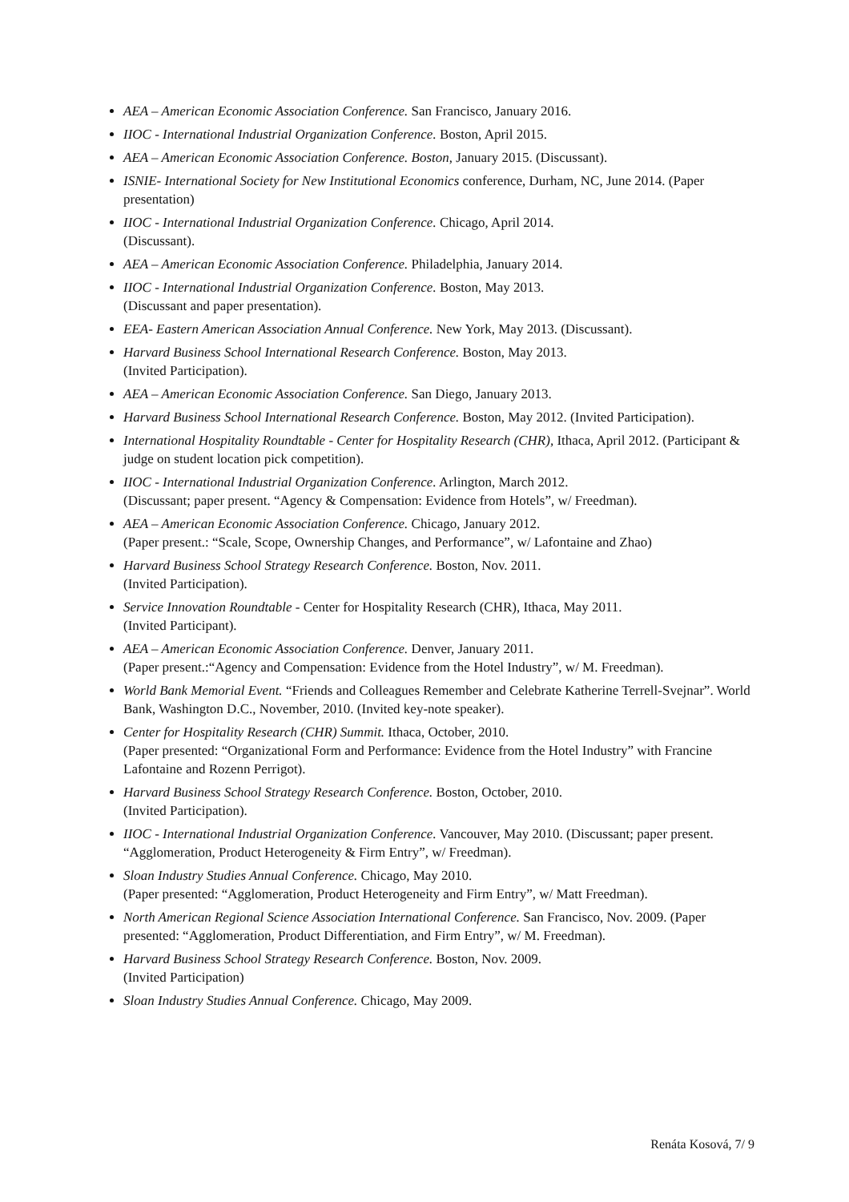AEA – American Economic Association Conference. San Francisco, January 2016.
IIOC - International Industrial Organization Conference. Boston, April 2015.
AEA – American Economic Association Conference. Boston, January 2015. (Discussant).
ISNIE- International Society for New Institutional Economics conference, Durham, NC, June 2014. (Paper presentation)
IIOC - International Industrial Organization Conference. Chicago, April 2014.
(Discussant).
AEA – American Economic Association Conference. Philadelphia, January 2014.
IIOC - International Industrial Organization Conference. Boston, May 2013.
(Discussant and paper presentation).
EEA- Eastern American Association Annual Conference. New York, May 2013. (Discussant).
Harvard Business School International Research Conference. Boston, May 2013.
(Invited Participation).
AEA – American Economic Association Conference. San Diego, January 2013.
Harvard Business School International Research Conference. Boston, May 2012. (Invited Participation).
International Hospitality Roundtable - Center for Hospitality Research (CHR), Ithaca, April 2012. (Participant & judge on student location pick competition).
IIOC - International Industrial Organization Conference. Arlington, March 2012.
(Discussant; paper present. “Agency & Compensation: Evidence from Hotels”, w/ Freedman).
AEA – American Economic Association Conference. Chicago, January 2012.
(Paper present.: “Scale, Scope, Ownership Changes, and Performance”, w/ Lafontaine and Zhao)
Harvard Business School Strategy Research Conference. Boston, Nov. 2011.
(Invited Participation).
Service Innovation Roundtable - Center for Hospitality Research (CHR), Ithaca, May 2011.
(Invited Participant).
AEA – American Economic Association Conference. Denver, January 2011.
(Paper present.:“Agency and Compensation: Evidence from the Hotel Industry”, w/ M. Freedman).
World Bank Memorial Event. “Friends and Colleagues Remember and Celebrate Katherine Terrell-Svejnar”. World Bank, Washington D.C., November, 2010. (Invited key-note speaker).
Center for Hospitality Research (CHR) Summit. Ithaca, October, 2010.
(Paper presented: “Organizational Form and Performance: Evidence from the Hotel Industry” with Francine Lafontaine and Rozenn Perrigot).
Harvard Business School Strategy Research Conference. Boston, October, 2010.
(Invited Participation).
IIOC - International Industrial Organization Conference. Vancouver, May 2010. (Discussant; paper present. “Agglomeration, Product Heterogeneity & Firm Entry”, w/ Freedman).
Sloan Industry Studies Annual Conference. Chicago, May 2010.
(Paper presented: “Agglomeration, Product Heterogeneity and Firm Entry”, w/ Matt Freedman).
North American Regional Science Association International Conference. San Francisco, Nov. 2009. (Paper presented: “Agglomeration, Product Differentiation, and Firm Entry”, w/ M. Freedman).
Harvard Business School Strategy Research Conference. Boston, Nov. 2009.
(Invited Participation)
Sloan Industry Studies Annual Conference. Chicago, May 2009.
Renáta Kosová, 7/ 9